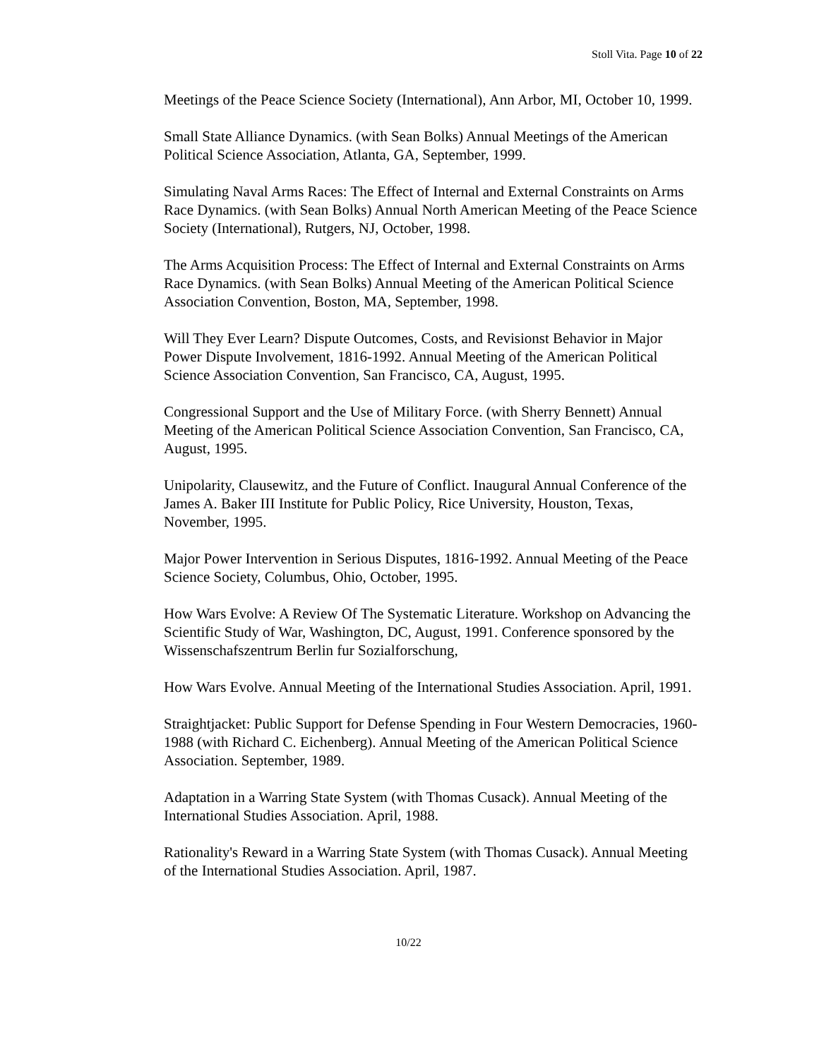Stoll Vita. Page 10 of 22
Meetings of the Peace Science Society (International), Ann Arbor, MI, October 10, 1999.
Small State Alliance Dynamics. (with Sean Bolks) Annual Meetings of the American Political Science Association, Atlanta, GA, September, 1999.
Simulating Naval Arms Races: The Effect of Internal and External Constraints on Arms Race Dynamics. (with Sean Bolks) Annual North American Meeting of the Peace Science Society (International), Rutgers, NJ, October, 1998.
The Arms Acquisition Process: The Effect of Internal and External Constraints on Arms Race Dynamics. (with Sean Bolks) Annual Meeting of the American Political Science Association Convention, Boston, MA, September, 1998.
Will They Ever Learn? Dispute Outcomes, Costs, and Revisionst Behavior in Major Power Dispute Involvement, 1816-1992. Annual Meeting of the American Political Science Association Convention, San Francisco, CA, August, 1995.
Congressional Support and the Use of Military Force. (with Sherry Bennett) Annual Meeting of the American Political Science Association Convention, San Francisco, CA, August, 1995.
Unipolarity, Clausewitz, and the Future of Conflict. Inaugural Annual Conference of the James A. Baker III Institute for Public Policy, Rice University, Houston, Texas, November, 1995.
Major Power Intervention in Serious Disputes, 1816-1992. Annual Meeting of the Peace Science Society, Columbus, Ohio, October, 1995.
How Wars Evolve: A Review Of The Systematic Literature. Workshop on Advancing the Scientific Study of War, Washington, DC, August, 1991. Conference sponsored by the Wissenschafszentrum Berlin fur Sozialforschung,
How Wars Evolve. Annual Meeting of the International Studies Association. April, 1991.
Straightjacket: Public Support for Defense Spending in Four Western Democracies, 1960-1988 (with Richard C. Eichenberg). Annual Meeting of the American Political Science Association. September, 1989.
Adaptation in a Warring State System (with Thomas Cusack). Annual Meeting of the International Studies Association. April, 1988.
Rationality's Reward in a Warring State System (with Thomas Cusack). Annual Meeting of the International Studies Association. April, 1987.
10/22